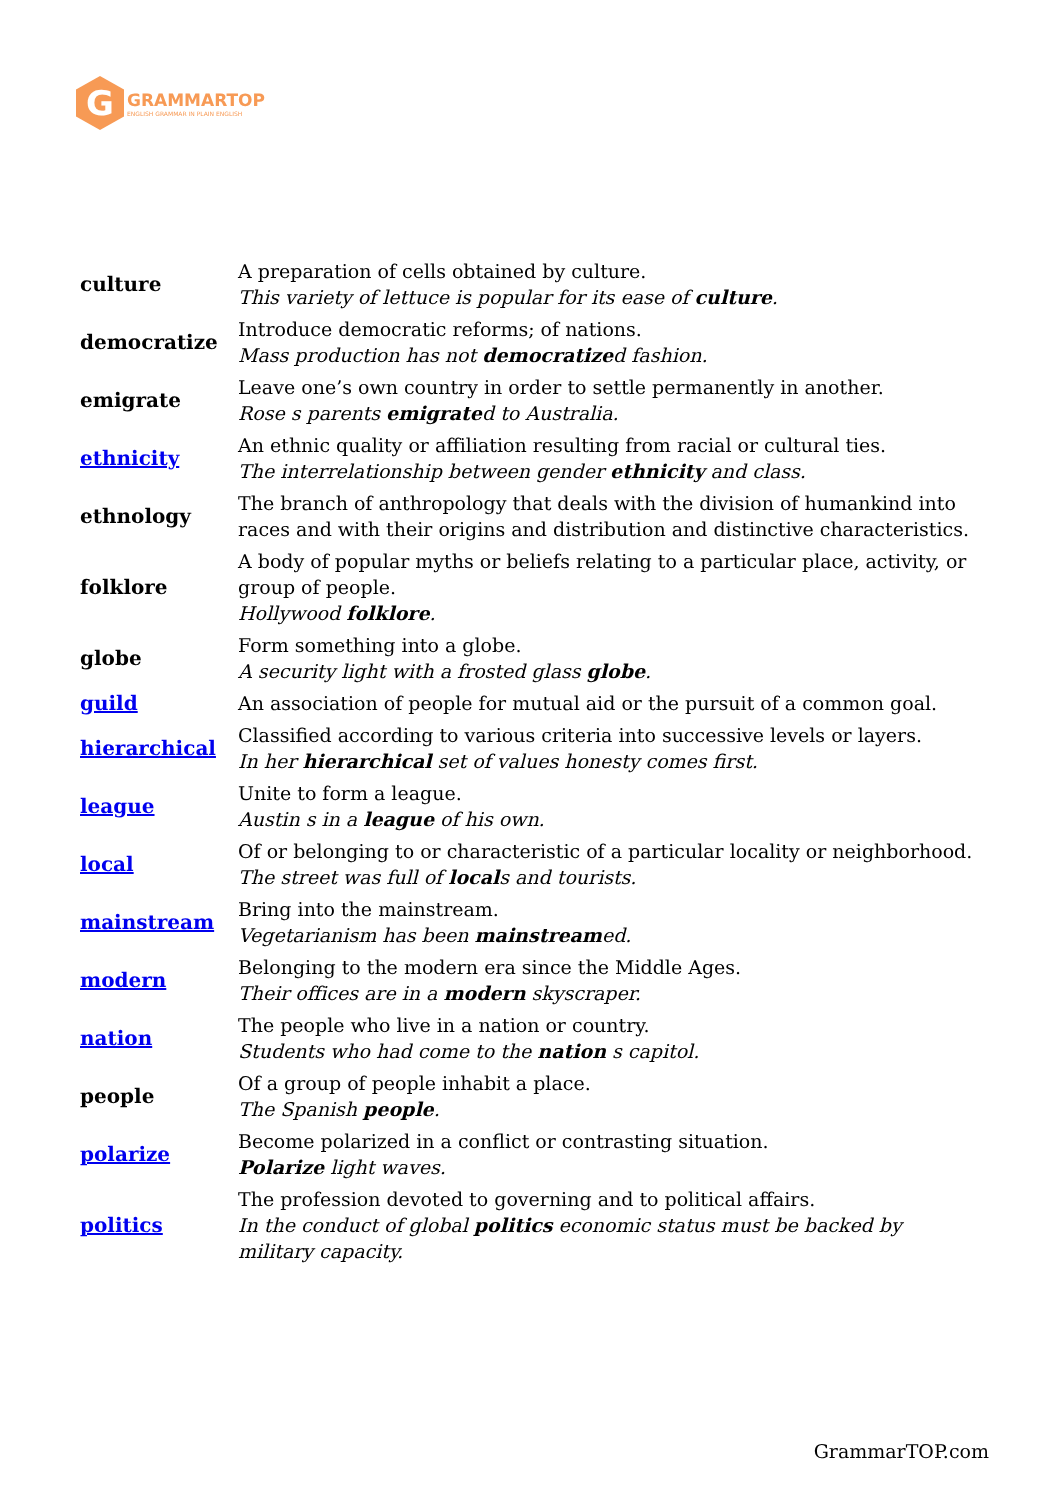G
GRAMMARTOP
ENGLISH GRAMMAR IN PLAIN ENGLISH
| culture | A preparation of cells obtained by culture. This variety of lettuce is popular for its ease of culture . |
| democratize | Introduce democratic reforms; of nations. Mass production has not democratize d fashion. |
| emigrate | Leave one’s own country in order to settle permanently in another. Rose s parents emigrate d to Australia. |
| ethnicity | An ethnic quality or affiliation resulting from racial or cultural ties. The interrelationship between gender ethnicity and class. |
| ethnology | The branch of anthropology that deals with the division of humankind into races and with their origins and distribution and distinctive characteristics. |
| folklore | A body of popular myths or beliefs relating to a particular place, activity, or group of people. Hollywood folklore . |
| globe | Form something into a globe. A security light with a frosted glass globe . |
| guild | An association of people for mutual aid or the pursuit of a common goal. |
| hierarchical | Classified according to various criteria into successive levels or layers. In her hierarchical set of values honesty comes first. |
| league | Unite to form a league. Austin s in a league of his own. |
| local | Of or belonging to or characteristic of a particular locality or neighborhood. The street was full of local s and tourists. |
| mainstream | Bring into the mainstream. Vegetarianism has been mainstream ed. |
| modern | Belonging to the modern era since the Middle Ages. Their offices are in a modern skyscraper. |
| nation | The people who live in a nation or country. Students who had come to the nation s capitol. |
| people | Of a group of people inhabit a place. The Spanish people . |
| polarize | Become polarized in a conflict or contrasting situation. Polarize light waves. |
| politics | The profession devoted to governing and to political affairs. In the conduct of global politics economic status must be backed by military capacity. |
GrammarTOP.com